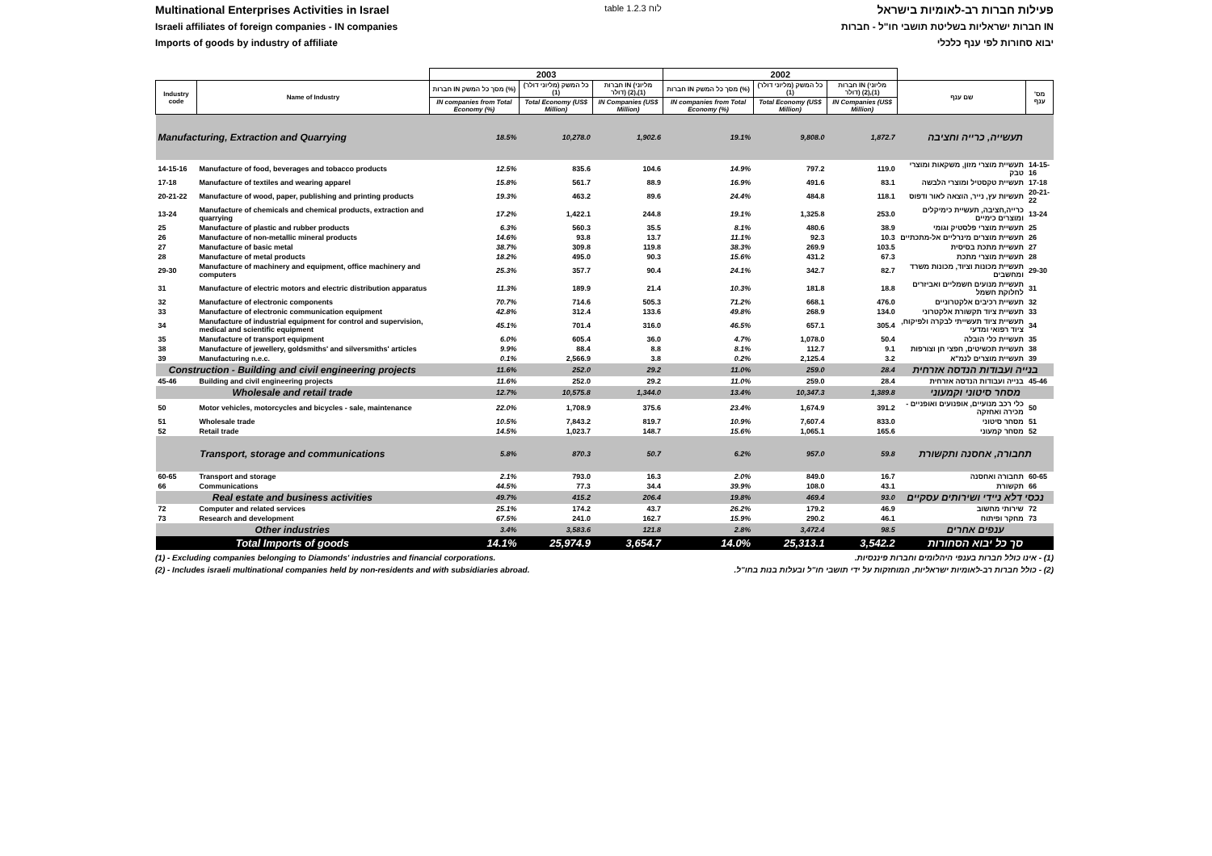Multinational Enterprises Activities in Israel table 1.2.3 לוח פעילות חברות רב-לאומיות בישראל
Israeli affiliates of foreign companies - IN companies חברות ישראליות בשליטת תושבי חו"ל - חברות IN
Imports of goods by industry of affiliate יבוא סחורות לפי ענף כלכלי
| | | 2003 | | | 2002 | | | | |
| --- | --- | --- | --- | --- | --- | --- | --- | --- | --- |
| Industry code | Name of Industry | חברות IN מסך כל המשק (%) | כל המשק (מליוני דולר) (1) | חברות IN (מליוני דולר) (2),(1) | חברות IN מסך כל המשק (%) | כל המשק (מליוני דולר) (1) | חברות IN (מליוני דולר) (2),(1) | שם ענף | מס' ענף |
| | | IN companies from Total Economy (%) | Total Economy (US$ Million) | IN Companies (US$ Million) | IN companies from Total Economy (%) | Total Economy (US$ Million) | IN Companies (US$ Million) | | |
| Manufacturing, Extraction and Quarrying | | 18.5% | 10,278.0 | 1,902.6 | 19.1% | 9,808.0 | 1,872.7 | תעשייה, כרייה וחציבה | |
| 14-15-16 | Manufacture of food, beverages and tobacco products | 12.5% | 835.6 | 104.6 | 14.9% | 797.2 | 119.0 | תעשיית מוצרי מזון, משקאות ומוצרי טבק | 14-15-16 |
| 17-18 | Manufacture of textiles and wearing apparel | 15.8% | 561.7 | 88.9 | 16.9% | 491.6 | 83.1 | תעשיית טקסטיל ומוצרי הלבשה | 17-18 |
| 20-21-22 | Manufacture of wood, paper, publishing and printing products | 19.3% | 463.2 | 89.6 | 24.4% | 484.8 | 118.1 | תעשיות עץ, נייר, הוצאה לאור ודפוס | 20-21-22 |
| 13-24 | Manufacture of chemicals and chemical products, extraction and quarrying | 17.2% | 1,422.1 | 244.8 | 19.1% | 1,325.8 | 253.0 | כרייה,חציבה, תעשיית כימיקלים ומוצרים כימיים | 13-24 |
| 25 | Manufacture of plastic and rubber products | 6.3% | 560.3 | 35.5 | 8.1% | 480.6 | 38.9 | תעשיית מוצרי פלסטיק וגומי | 25 |
| 26 | Manufacture of non-metallic mineral products | 14.6% | 93.8 | 13.7 | 11.1% | 92.3 | 10.3 | תעשיית מוצרים מינרליים אל-מתכתיים | 26 |
| 27 | Manufacture of basic metal | 38.7% | 309.8 | 119.8 | 38.3% | 269.9 | 103.5 | תעשיית מתכת בסיסית | 27 |
| 28 | Manufacture of metal products | 18.2% | 495.0 | 90.3 | 15.6% | 431.2 | 67.3 | תעשיית מוצרי מתכת | 28 |
| 29-30 | Manufacture of machinery and equipment, office machinery and computers | 25.3% | 357.7 | 90.4 | 24.1% | 342.7 | 82.7 | תעשיית מכונות וציוד, מכונות משרד ומחשבים | 29-30 |
| 31 | Manufacture of electric motors and electric distribution apparatus | 11.3% | 189.9 | 21.4 | 10.3% | 181.8 | 18.8 | תעשיית מנועים חשמליים ואביזרים לחלוקת חשמל | 31 |
| 32 | Manufacture of electronic components | 70.7% | 714.6 | 505.3 | 71.2% | 668.1 | 476.0 | תעשיית רכיבים אלקטרוניים | 32 |
| 33 | Manufacture of electronic communication equipment | 42.8% | 312.4 | 133.6 | 49.8% | 268.9 | 134.0 | תעשיית ציוד תקשורת אלקטרוני | 33 |
| 34 | Manufacture of industrial equipment for control and supervision, medical and scientific equipment | 45.1% | 701.4 | 316.0 | 46.5% | 657.1 | 305.4 | תעשיית ציוד תעשייתי לבקרה ולפיקוח, ציוד רפואי ומדעי | 34 |
| 35 | Manufacture of transport equipment | 6.0% | 605.4 | 36.0 | 4.7% | 1,078.0 | 50.4 | תעשיית כלי הובלה | 35 |
| 38 | Manufacture of jewellery, goldsmiths' and silversmiths' articles | 9.9% | 88.4 | 8.8 | 8.1% | 112.7 | 9.1 | תעשיית תכשיטים, חפצי חן וצורפות | 38 |
| 39 | Manufacturing n.e.c. | 0.1% | 2,566.9 | 3.8 | 0.2% | 2,125.4 | 3.2 | תעשיית מוצרים לנמ"א | 39 |
| Construction - Building and civil engineering projects | | 11.6% | 252.0 | 29.2 | 11.0% | 259.0 | 28.4 | בנייה ועבודות הנדסה אזרחית | |
| 45-46 | Building and civil engineering projects | 11.6% | 252.0 | 29.2 | 11.0% | 259.0 | 28.4 | בנייה ועבודות הנדסה אזרחית | 45-46 |
| Wholesale and retail trade | | 12.7% | 10,575.8 | 1,344.0 | 13.4% | 10,347.3 | 1,389.8 | מסחר סיטוני וקמעוני | |
| 50 | Motor vehicles, motorcycles and bicycles - sale, maintenance | 22.0% | 1,708.9 | 375.6 | 23.4% | 1,674.9 | 391.2 | כלי רכב מנועיים, אופנועים ואופניים - מכירה ואחזקה | 50 |
| 51 | Wholesale trade | 10.5% | 7,843.2 | 819.7 | 10.9% | 7,607.4 | 833.0 | מסחר סיטוני | 51 |
| 52 | Retail trade | 14.5% | 1,023.7 | 148.7 | 15.6% | 1,065.1 | 165.6 | מסחר קמעוני | 52 |
| Transport, storage and communications | | 5.8% | 870.3 | 50.7 | 6.2% | 957.0 | 59.8 | תחבורה, אחסנה ותקשורת | |
| 60-65 | Transport and storage | 2.1% | 793.0 | 16.3 | 2.0% | 849.0 | 16.7 | תחבורה ואחסנה | 60-65 |
| 66 | Communications | 44.5% | 77.3 | 34.4 | 39.9% | 108.0 | 43.1 | תקשורת | 66 |
| Real estate and business activities | | 49.7% | 415.2 | 206.4 | 19.8% | 469.4 | 93.0 | נכסי דלא ניידי ושירותים עסקיים | |
| 72 | Computer and related services | 25.1% | 174.2 | 43.7 | 26.2% | 179.2 | 46.9 | שירותי מחשוב | 72 |
| 73 | Research and development | 67.5% | 241.0 | 162.7 | 15.9% | 290.2 | 46.1 | מחקר ופיתוח | 73 |
| Other industries | | 3.4% | 3,583.6 | 121.8 | 2.8% | 3,472.4 | 98.5 | ענפים אחרים | |
| Total Imports of goods | | 14.1% | 25,974.9 | 3,654.7 | 14.0% | 25,313.1 | 3,542.2 | סך כל יבוא הסחורות | |
(1) - Excluding companies belonging to Diamonds' industries and financial corporations. (1) - אינו כולל חברות בענפי היהלומים וחברות פיננסיות.
(2) - Includes israeli multinational companies held by non-residents and with subsidiaries abroad. (2) - כולל חברות רב-לאומיות ישראליות, המוחזקות על ידי תושבי חו"ל ובעלות בנות בחו"ל.